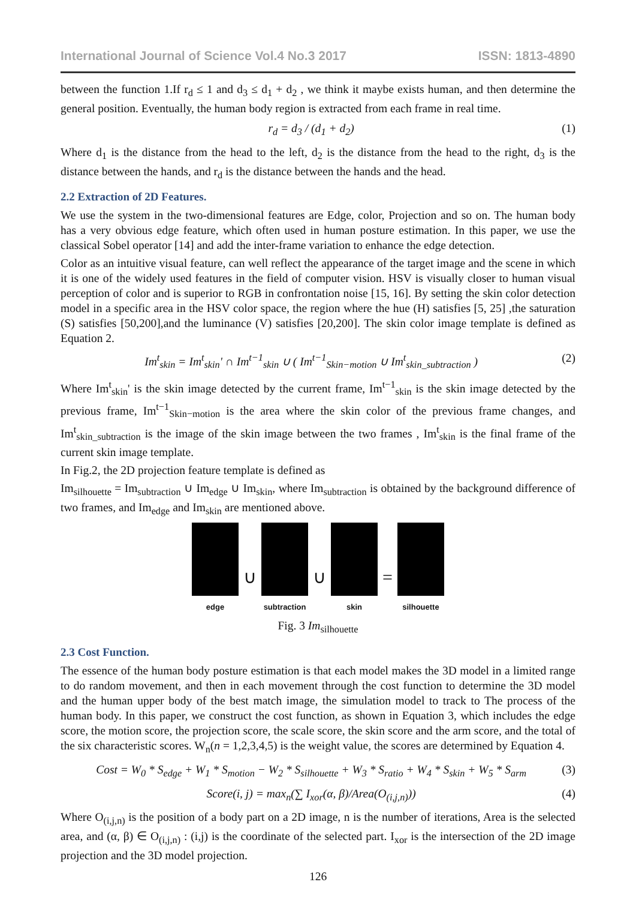International Journal of Science Vol.4 No.3 2017 ISSN: 1813-4890
between the function 1.If r<sub>d</sub> ≤ 1 and d<sub>3</sub> ≤ d<sub>1</sub> + d<sub>2</sub> , we think it maybe exists human, and then determine the general position. Eventually, the human body region is extracted from each frame in real time.
r<sub>d</sub> = d<sub>3</sub> / (d<sub>1</sub> + d<sub>2</sub>) (1)
Where d<sub>1</sub> is the distance from the head to the left, d<sub>2</sub> is the distance from the head to the right, d<sub>3</sub> is the distance between the hands, and r<sub>d</sub> is the distance between the hands and the head.
2.2 Extraction of 2D Features.
We use the system in the two-dimensional features are Edge, color, Projection and so on. The human body has a very obvious edge feature, which often used in human posture estimation. In this paper, we use the classical Sobel operator [14] and add the inter-frame variation to enhance the edge detection.
Color as an intuitive visual feature, can well reflect the appearance of the target image and the scene in which it is one of the widely used features in the field of computer vision. HSV is visually closer to human visual perception of color and is superior to RGB in confrontation noise [15, 16]. By setting the skin color detection model in a specific area in the HSV color space, the region where the hue (H) satisfies [5, 25] ,the saturation (S) satisfies [50,200],and the luminance (V) satisfies [20,200]. The skin color image template is defined as Equation 2.
Im<sup>t</sup><sub>skin</sub> = Im<sup>t</sup><sub>skin</sub>' ∩ Im<sup>t−1</sup><sub>skin</sub> ∪ ( Im<sup>t−1</sup><sub>Skin−motion</sub> ∪ Im<sup>t</sup><sub>skin_subtraction</sub> ) (2)
Where Im<sup>t</sup><sub>skin</sub>' is the skin image detected by the current frame, Im<sup>t−1</sup><sub>skin</sub> is the skin image detected by the previous frame, Im<sup>t−1</sup><sub>Skin−motion</sub> is the area where the skin color of the previous frame changes, and Im<sup>t</sup><sub>skin_subtraction</sub> is the image of the skin image between the two frames , Im<sup>t</sup><sub>skin</sub> is the final frame of the current skin image template.
In Fig.2, the 2D projection feature template is defined as
Im<sub>silhouette</sub> = Im<sub>subtraction</sub> ∪ Im<sub>edge</sub> ∪ Im<sub>skin</sub>, where Im<sub>subtraction</sub> is obtained by the background difference of two frames, and Im<sub>edge</sub> and Im<sub>skin</sub> are mentioned above.
edge
∪
subtraction
∪
skin
=
silhouette
Fig. 3 Im<sub>silhouette</sub>
2.3 Cost Function.
The essence of the human body posture estimation is that each model makes the 3D model in a limited range to do random movement, and then in each movement through the cost function to determine the 3D model and the human upper body of the best match image, the simulation model to track to The process of the human body. In this paper, we construct the cost function, as shown in Equation 3, which includes the edge score, the motion score, the projection score, the scale score, the skin score and the arm score, and the total of the six characteristic scores. W<sub>n</sub>(n = 1,2,3,4,5) is the weight value, the scores are determined by Equation 4.
Cost = W<sub>0</sub> * S<sub>edge</sub> + W<sub>1</sub> * S<sub>motion</sub> − W<sub>2</sub> * S<sub>silhouette</sub> + W<sub>3</sub> * S<sub>ratio</sub> + W<sub>4</sub> * S<sub>skin</sub> + W<sub>5</sub> * S<sub>arm</sub> (3)
Score(i, j) = max<sub>n</sub>(∑ I<sub>xor</sub>(α, β)/Area(O<sub>(i,j,n)</sub>)) (4)
Where O<sub>(i,j,n)</sub> is the position of a body part on a 2D image, n is the number of iterations, Area is the selected area, and (α, β) ∈ O<sub>(i,j,n)</sub> : (i,j) is the coordinate of the selected part. I<sub>xor</sub> is the intersection of the 2D image projection and the 3D model projection.
126